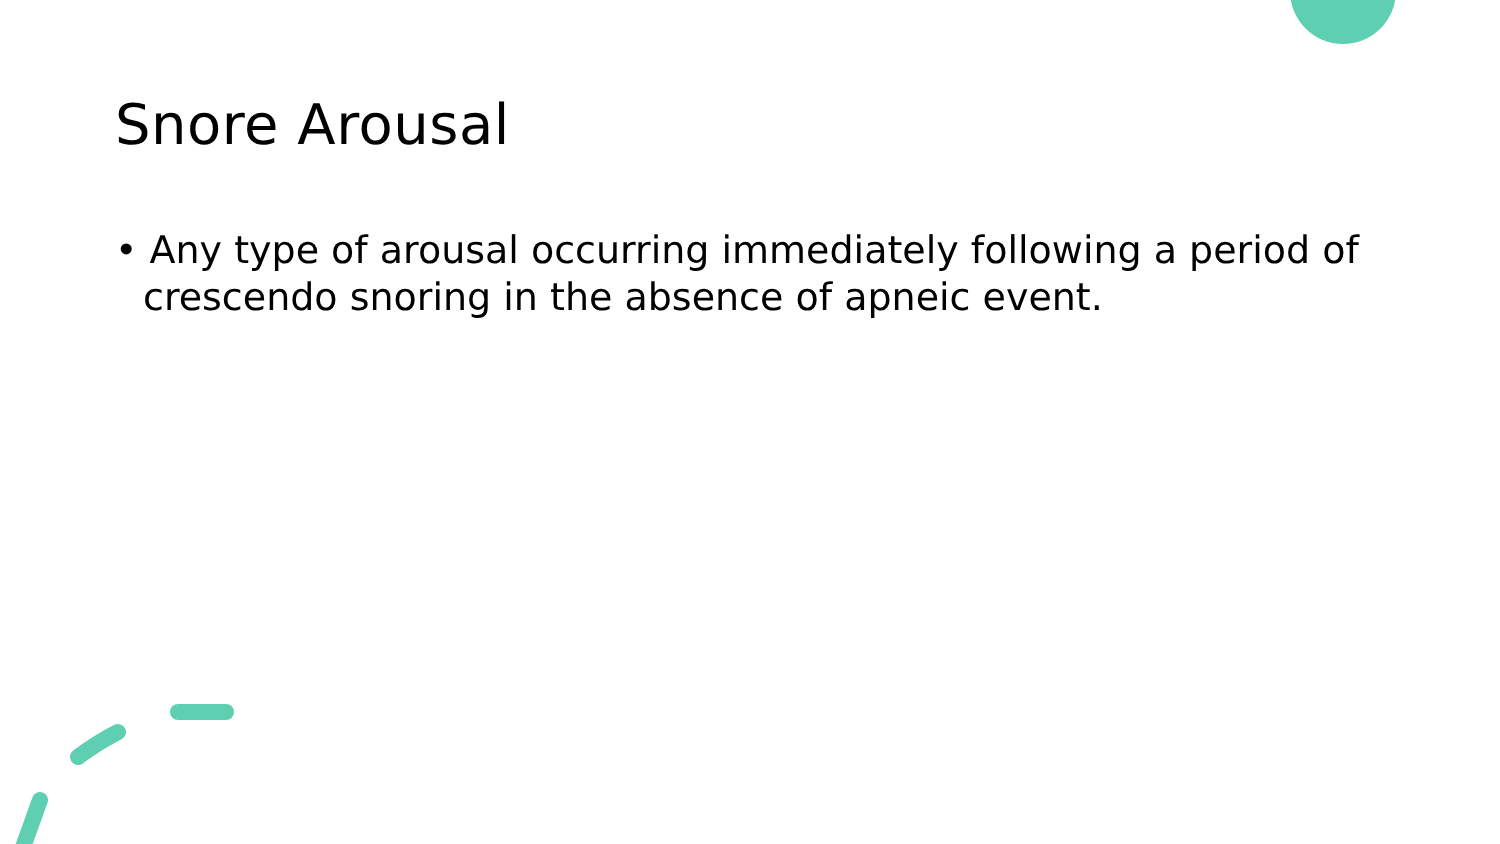Snore Arousal
• Any type of arousal occurring immediately following a period of crescendo snoring in the absence of apneic event.